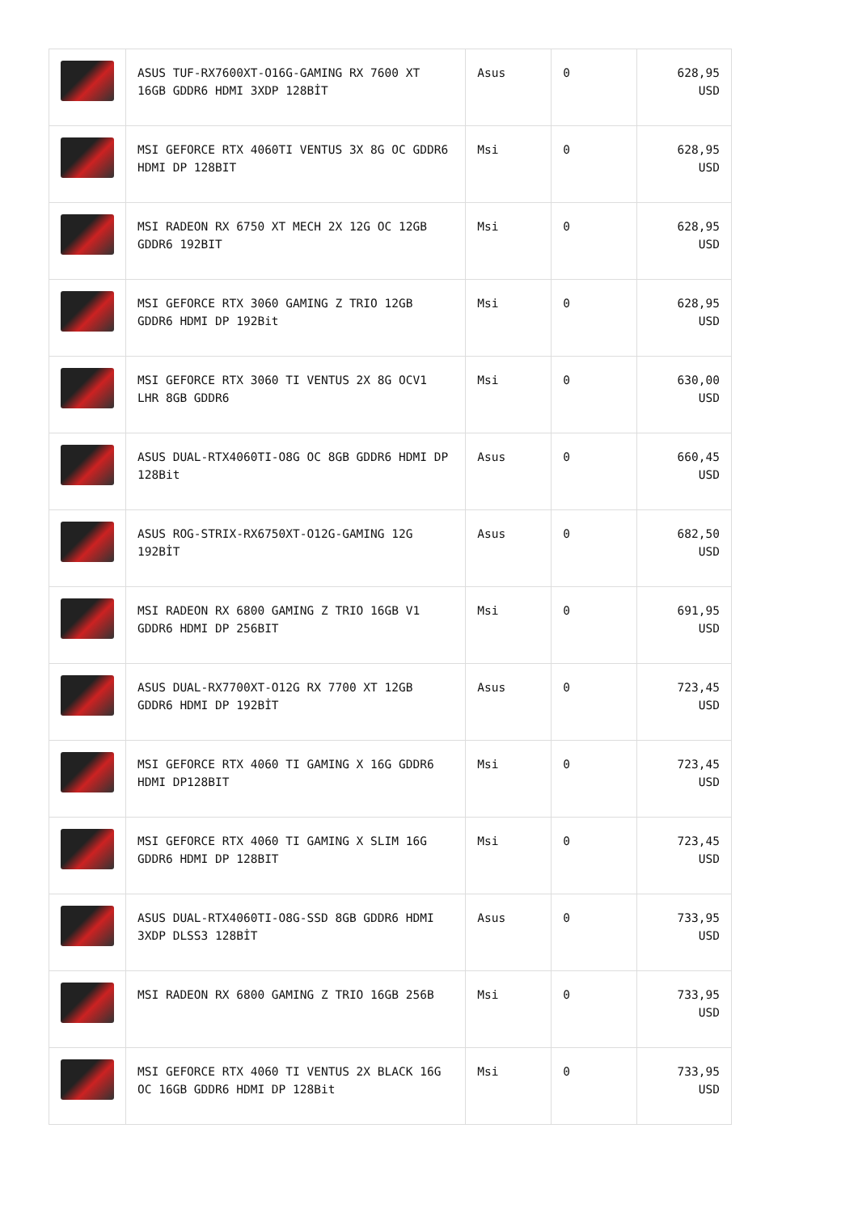| | ASUS TUF-RX7600XT-O16G-GAMING RX 7600 XT 16GB GDDR6 HDMI 3XDP 128BİT | Asus | 0 | 628,95 USD |
| | MSI GEFORCE RTX 4060TI VENTUS 3X 8G OC GDDR6 HDMI DP 128BIT | Msi | 0 | 628,95 USD |
| | MSI RADEON RX 6750 XT MECH 2X 12G OC 12GB GDDR6 192BIT | Msi | 0 | 628,95 USD |
| | MSI GEFORCE RTX 3060 GAMING Z TRIO 12GB GDDR6 HDMI DP 192Bit | Msi | 0 | 628,95 USD |
| | MSI GEFORCE RTX 3060 TI VENTUS 2X 8G OCV1 LHR 8GB GDDR6 | Msi | 0 | 630,00 USD |
| | ASUS DUAL-RTX4060TI-O8G OC 8GB GDDR6 HDMI DP 128Bit | Asus | 0 | 660,45 USD |
| | ASUS ROG-STRIX-RX6750XT-O12G-GAMING 12G 192BİT | Asus | 0 | 682,50 USD |
| | MSI RADEON RX 6800 GAMING Z TRIO 16GB V1 GDDR6 HDMI DP 256BIT | Msi | 0 | 691,95 USD |
| | ASUS DUAL-RX7700XT-O12G RX 7700 XT 12GB GDDR6 HDMI DP 192BİT | Asus | 0 | 723,45 USD |
| | MSI GEFORCE RTX 4060 TI GAMING X 16G GDDR6 HDMI DP128BIT | Msi | 0 | 723,45 USD |
| | MSI GEFORCE RTX 4060 TI GAMING X SLIM 16G GDDR6 HDMI DP 128BIT | Msi | 0 | 723,45 USD |
| | ASUS DUAL-RTX4060TI-O8G-SSD 8GB GDDR6 HDMI 3XDP DLSS3 128BİT | Asus | 0 | 733,95 USD |
| | MSI RADEON RX 6800 GAMING Z TRIO 16GB 256B | Msi | 0 | 733,95 USD |
| | MSI GEFORCE RTX 4060 TI VENTUS 2X BLACK 16G OC 16GB GDDR6 HDMI DP 128Bit | Msi | 0 | 733,95 USD |